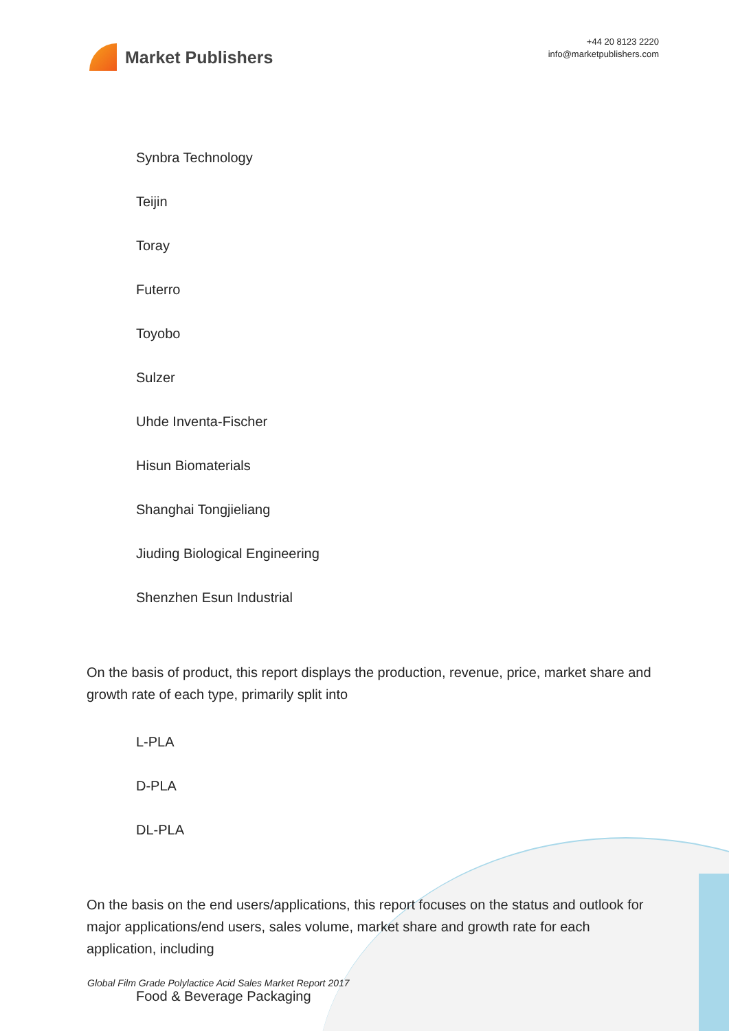Market Publishers
+44 20 8123 2220
info@marketpublishers.com
Synbra Technology
Teijin
Toray
Futerro
Toyobo
Sulzer
Uhde Inventa-Fischer
Hisun Biomaterials
Shanghai Tongjieliang
Jiuding Biological Engineering
Shenzhen Esun Industrial
On the basis of product, this report displays the production, revenue, price, market share and growth rate of each type, primarily split into
L-PLA
D-PLA
DL-PLA
On the basis on the end users/applications, this report focuses on the status and outlook for major applications/end users, sales volume, market share and growth rate for each application, including
Food & Beverage Packaging
Global Film Grade Polylactice Acid Sales Market Report 2017